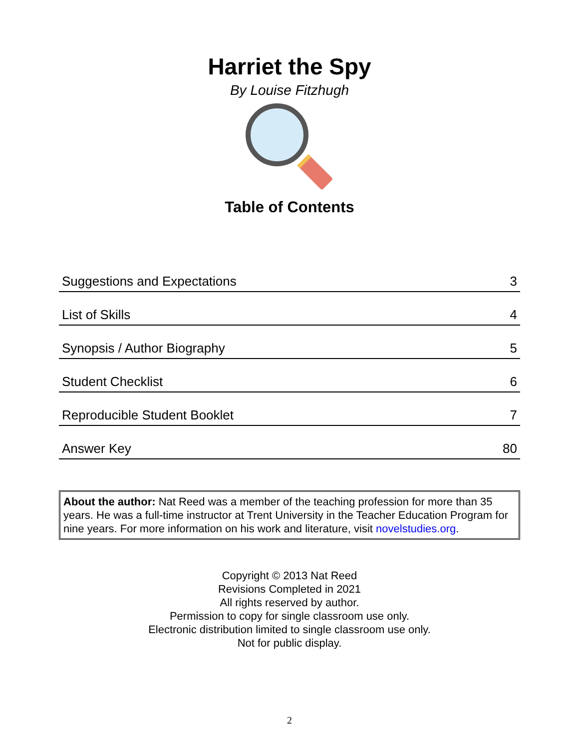Harriet the Spy
By Louise Fitzhugh
Table of Contents
| Suggestions and Expectations | 3 |
| List of Skills | 4 |
| Synopsis / Author Biography | 5 |
| Student Checklist | 6 |
| Reproducible Student Booklet | 7 |
| Answer Key | 80 |
About the author: Nat Reed was a member of the teaching profession for more than 35 years. He was a full-time instructor at Trent University in the Teacher Education Program for nine years. For more information on his work and literature, visit novelstudies.org.
Copyright © 2013 Nat Reed
Revisions Completed in 2021
All rights reserved by author.
Permission to copy for single classroom use only.
Electronic distribution limited to single classroom use only.
Not for public display.
2